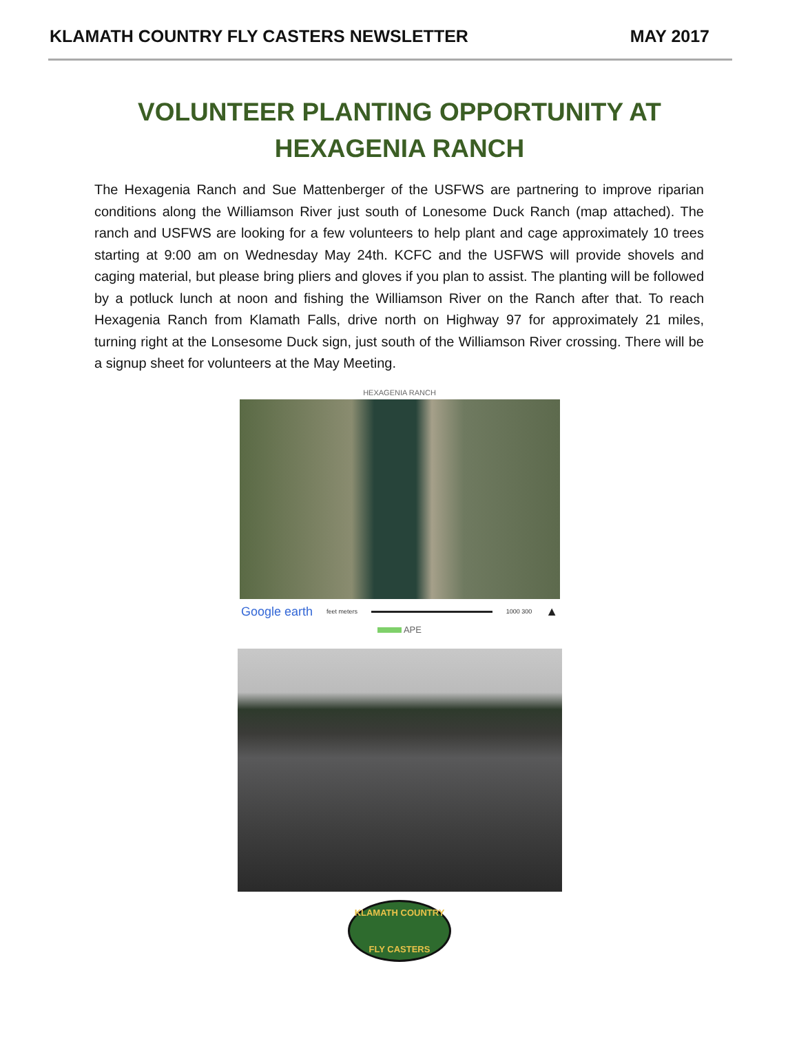KLAMATH COUNTRY FLY CASTERS NEWSLETTER MAY 2017
VOLUNTEER PLANTING OPPORTUNITY AT HEXAGENIA RANCH
The Hexagenia Ranch and Sue Mattenberger of the USFWS are partnering to improve riparian conditions along the Williamson River just south of Lonesome Duck Ranch (map attached). The ranch and USFWS are looking for a few volunteers to help plant and cage approximately 10 trees starting at 9:00 am on Wednesday May 24th. KCFC and the USFWS will provide shovels and caging material, but please bring pliers and gloves if you plan to assist. The planting will be followed by a potluck lunch at noon and fishing the Williamson River on the Ranch after that. To reach Hexagenia Ranch from Klamath Falls, drive north on Highway 97 for approximately 21 miles, turning right at the Lonsesome Duck sign, just south of the Williamson River crossing. There will be a signup sheet for volunteers at the May Meeting.
HEXAGENIA RANCH
Google earth feet meters 1000 300 ▲
APE
KLAMATH COUNTRY
FLY CASTERS